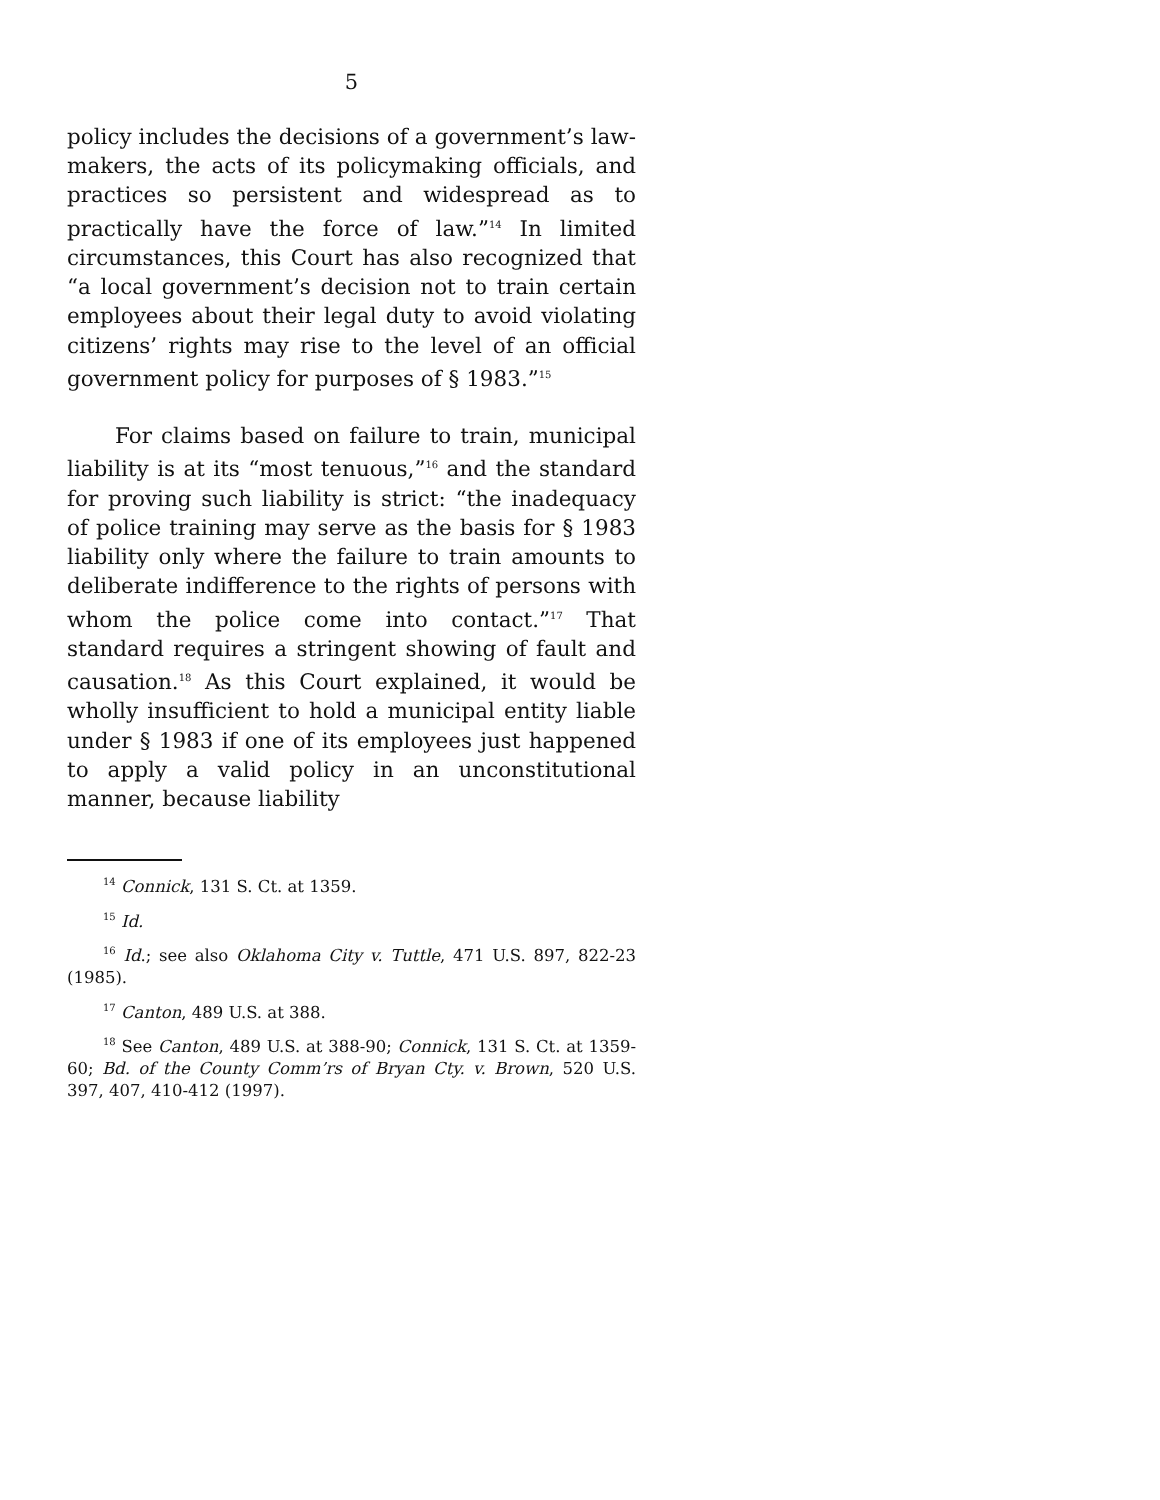5
policy includes the decisions of a government’s law­makers, the acts of its policymaking officials, and practices so persistent and widespread as to practical­ly have the force of law.”<sup>14</sup> In limited circumstances, this Court has also recognized that “a local govern­ment’s decision not to train certain employees about their legal duty to avoid violating citizens’ rights may rise to the level of an official government policy for purposes of § 1983.”<sup>15</sup>
For claims based on failure to train, municipal liability is at its “most tenuous,”<sup>16</sup> and the standard for proving such liability is strict: “the inadequacy of police training may serve as the basis for § 1983 liability only where the failure to train amounts to deliberate indifference to the rights of persons with whom the police come into contact.”<sup>17</sup> That standard requires a stringent showing of fault and causation.<sup>18</sup> As this Court explained, it would be wholly insuffi­cient to hold a municipal entity liable under § 1983 if one of its employees just happened to apply a valid policy in an unconstitutional manner, because liability
<sup>14</sup> Connick, 131 S. Ct. at 1359.
<sup>15</sup> Id.
<sup>16</sup> Id.; see also Oklahoma City v. Tuttle, 471 U.S. 897, 822-23 (1985).
<sup>17</sup> Canton, 489 U.S. at 388.
<sup>18</sup> See Canton, 489 U.S. at 388-90; Connick, 131 S. Ct. at 1359-60; Bd. of the County Comm’rs of Bryan Cty. v. Brown, 520 U.S. 397, 407, 410-412 (1997).